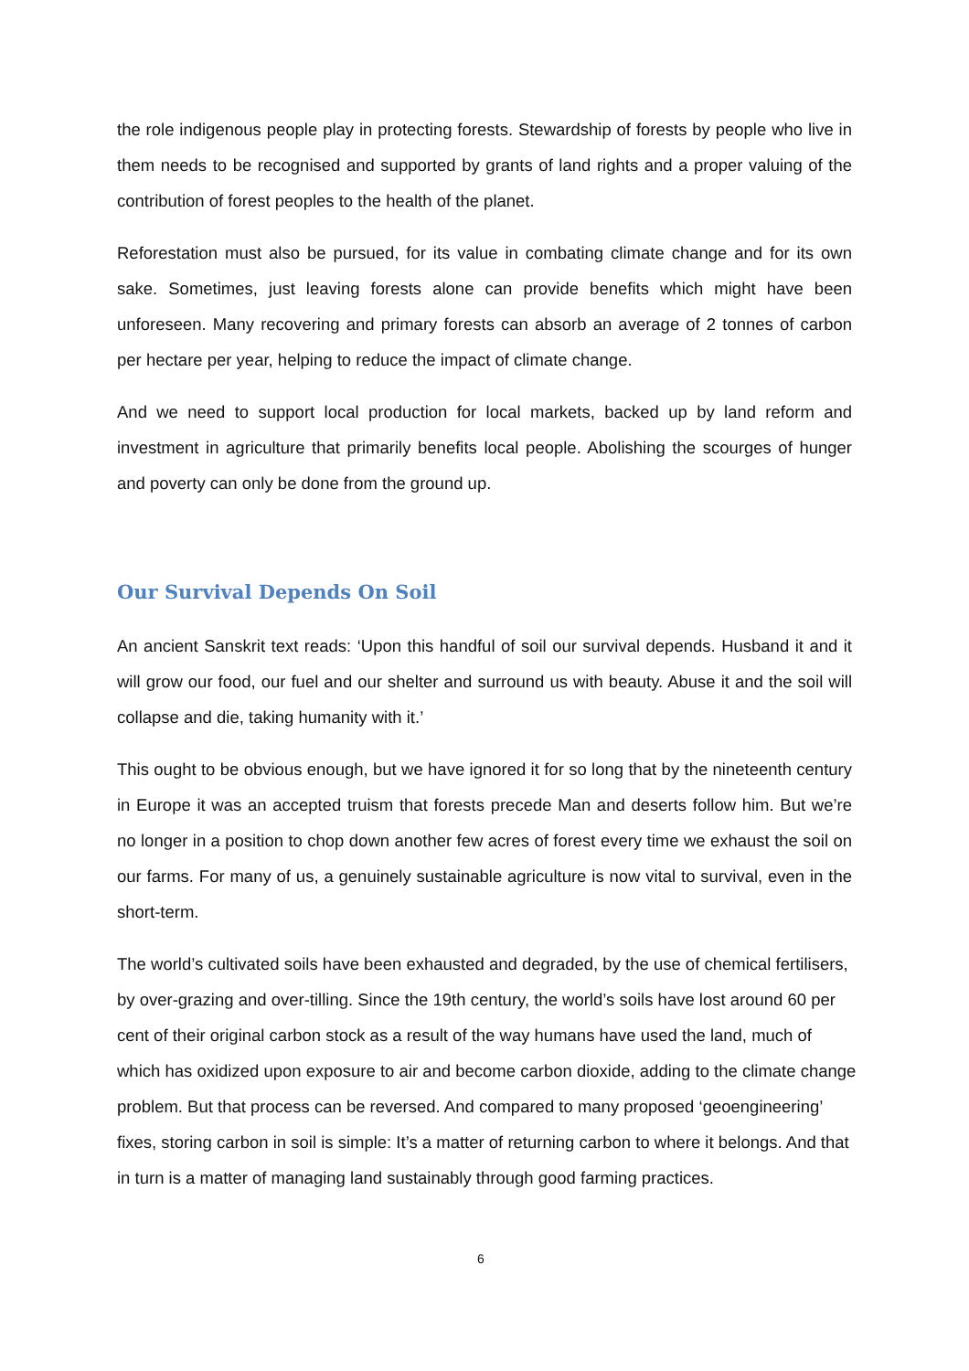the role indigenous people play in protecting forests. Stewardship of forests by people who live in them needs to be recognised and supported by grants of land rights and a proper valuing of the contribution of forest peoples to the health of the planet.
Reforestation must also be pursued, for its value in combating climate change and for its own sake. Sometimes, just leaving forests alone can provide benefits which might have been unforeseen. Many recovering and primary forests can absorb an average of 2 tonnes of carbon per hectare per year, helping to reduce the impact of climate change.
And we need to support local production for local markets, backed up by land reform and investment in agriculture that primarily benefits local people. Abolishing the scourges of hunger and poverty can only be done from the ground up.
Our Survival Depends On Soil
An ancient Sanskrit text reads: ‘Upon this handful of soil our survival depends. Husband it and it will grow our food, our fuel and our shelter and surround us with beauty. Abuse it and the soil will collapse and die, taking humanity with it.’
This ought to be obvious enough, but we have ignored it for so long that by the nineteenth century in Europe it was an accepted truism that forests precede Man and deserts follow him. But we’re no longer in a position to chop down another few acres of forest every time we exhaust the soil on our farms. For many of us, a genuinely sustainable agriculture is now vital to survival, even in the short-term.
The world’s cultivated soils have been exhausted and degraded, by the use of chemical fertilisers, by over-grazing and over-tilling. Since the 19th century, the world’s soils have lost around 60 per cent of their original carbon stock as a result of the way humans have used the land, much of which has oxidized upon exposure to air and become carbon dioxide, adding to the climate change problem. But that process can be reversed. And compared to many proposed ‘geoengineering’ fixes, storing carbon in soil is simple: It’s a matter of returning carbon to where it belongs. And that in turn is a matter of managing land sustainably through good farming practices.
6